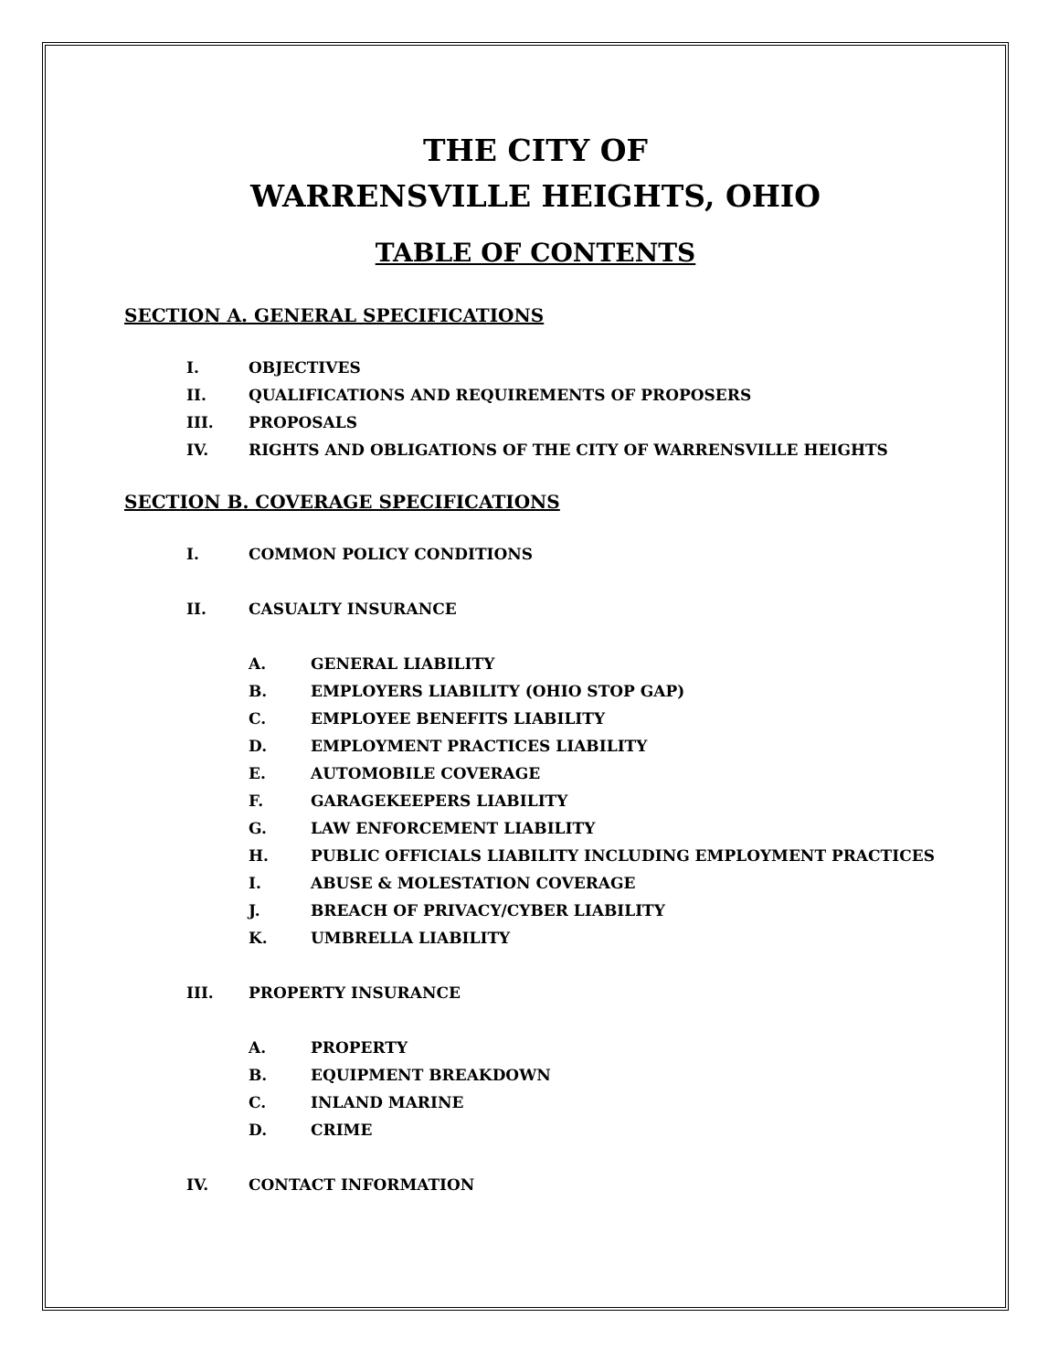THE CITY OF
WARRENSVILLE HEIGHTS, OHIO
TABLE OF CONTENTS
SECTION A. GENERAL SPECIFICATIONS
I. OBJECTIVES
II. QUALIFICATIONS AND REQUIREMENTS OF PROPOSERS
III. PROPOSALS
IV. RIGHTS AND OBLIGATIONS OF THE CITY OF WARRENSVILLE HEIGHTS
SECTION B. COVERAGE SPECIFICATIONS
I. COMMON POLICY CONDITIONS
II. CASUALTY INSURANCE
A. GENERAL LIABILITY
B. EMPLOYERS LIABILITY (OHIO STOP GAP)
C. EMPLOYEE BENEFITS LIABILITY
D. EMPLOYMENT PRACTICES LIABILITY
E. AUTOMOBILE COVERAGE
F. GARAGEKEEPERS LIABILITY
G. LAW ENFORCEMENT LIABILITY
H. PUBLIC OFFICIALS LIABILITY INCLUDING EMPLOYMENT PRACTICES
I. ABUSE & MOLESTATION COVERAGE
J. BREACH OF PRIVACY/CYBER LIABILITY
K. UMBRELLA LIABILITY
III. PROPERTY INSURANCE
A. PROPERTY
B. EQUIPMENT BREAKDOWN
C. INLAND MARINE
D. CRIME
IV. CONTACT INFORMATION